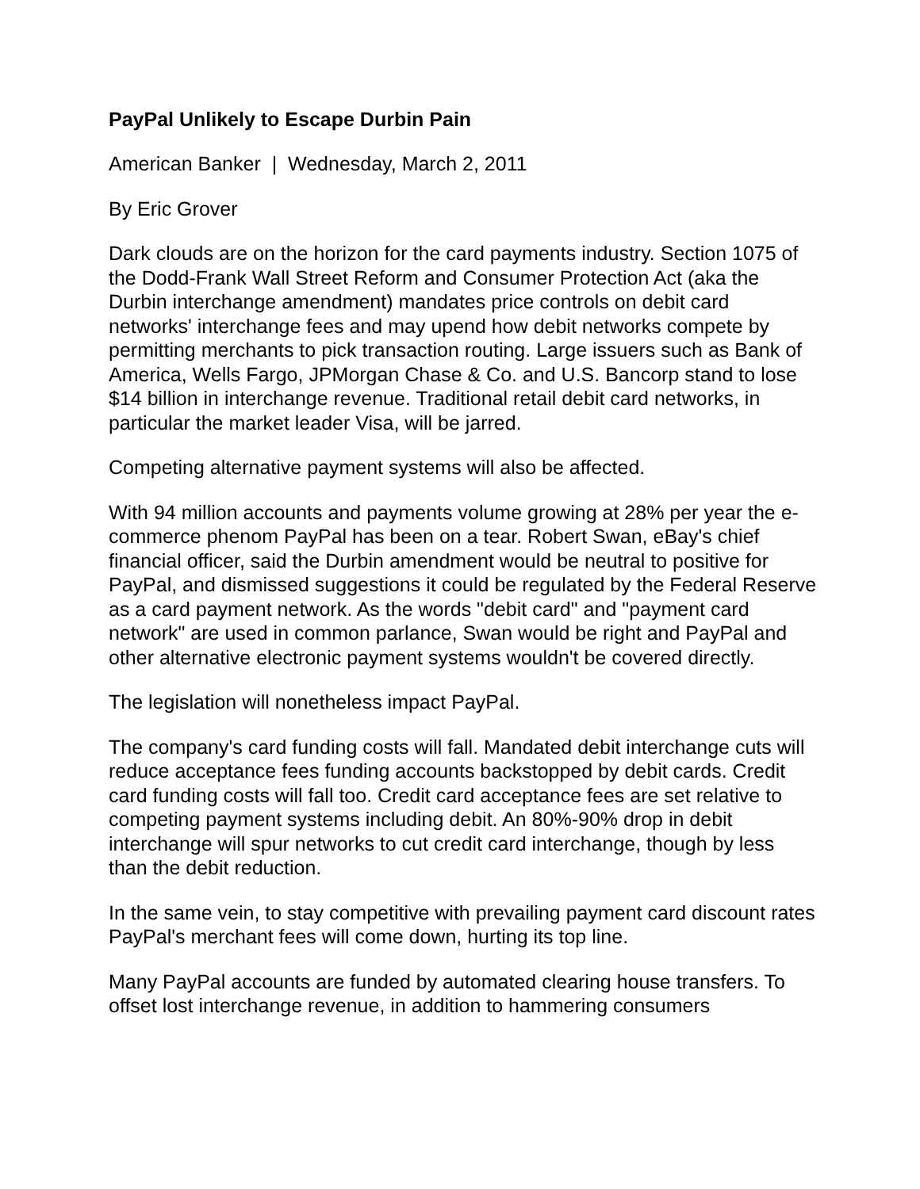PayPal Unlikely to Escape Durbin Pain
American Banker | Wednesday, March 2, 2011
By Eric Grover
Dark clouds are on the horizon for the card payments industry. Section 1075 of the Dodd-Frank Wall Street Reform and Consumer Protection Act (aka the Durbin interchange amendment) mandates price controls on debit card networks' interchange fees and may upend how debit networks compete by permitting merchants to pick transaction routing. Large issuers such as Bank of America, Wells Fargo, JPMorgan Chase & Co. and U.S. Bancorp stand to lose $14 billion in interchange revenue. Traditional retail debit card networks, in particular the market leader Visa, will be jarred.
Competing alternative payment systems will also be affected.
With 94 million accounts and payments volume growing at 28% per year the e-commerce phenom PayPal has been on a tear. Robert Swan, eBay's chief financial officer, said the Durbin amendment would be neutral to positive for PayPal, and dismissed suggestions it could be regulated by the Federal Reserve as a card payment network. As the words "debit card" and "payment card network" are used in common parlance, Swan would be right and PayPal and other alternative electronic payment systems wouldn't be covered directly.
The legislation will nonetheless impact PayPal.
The company's card funding costs will fall. Mandated debit interchange cuts will reduce acceptance fees funding accounts backstopped by debit cards. Credit card funding costs will fall too. Credit card acceptance fees are set relative to competing payment systems including debit. An 80%-90% drop in debit interchange will spur networks to cut credit card interchange, though by less than the debit reduction.
In the same vein, to stay competitive with prevailing payment card discount rates PayPal's merchant fees will come down, hurting its top line.
Many PayPal accounts are funded by automated clearing house transfers. To offset lost interchange revenue, in addition to hammering consumers